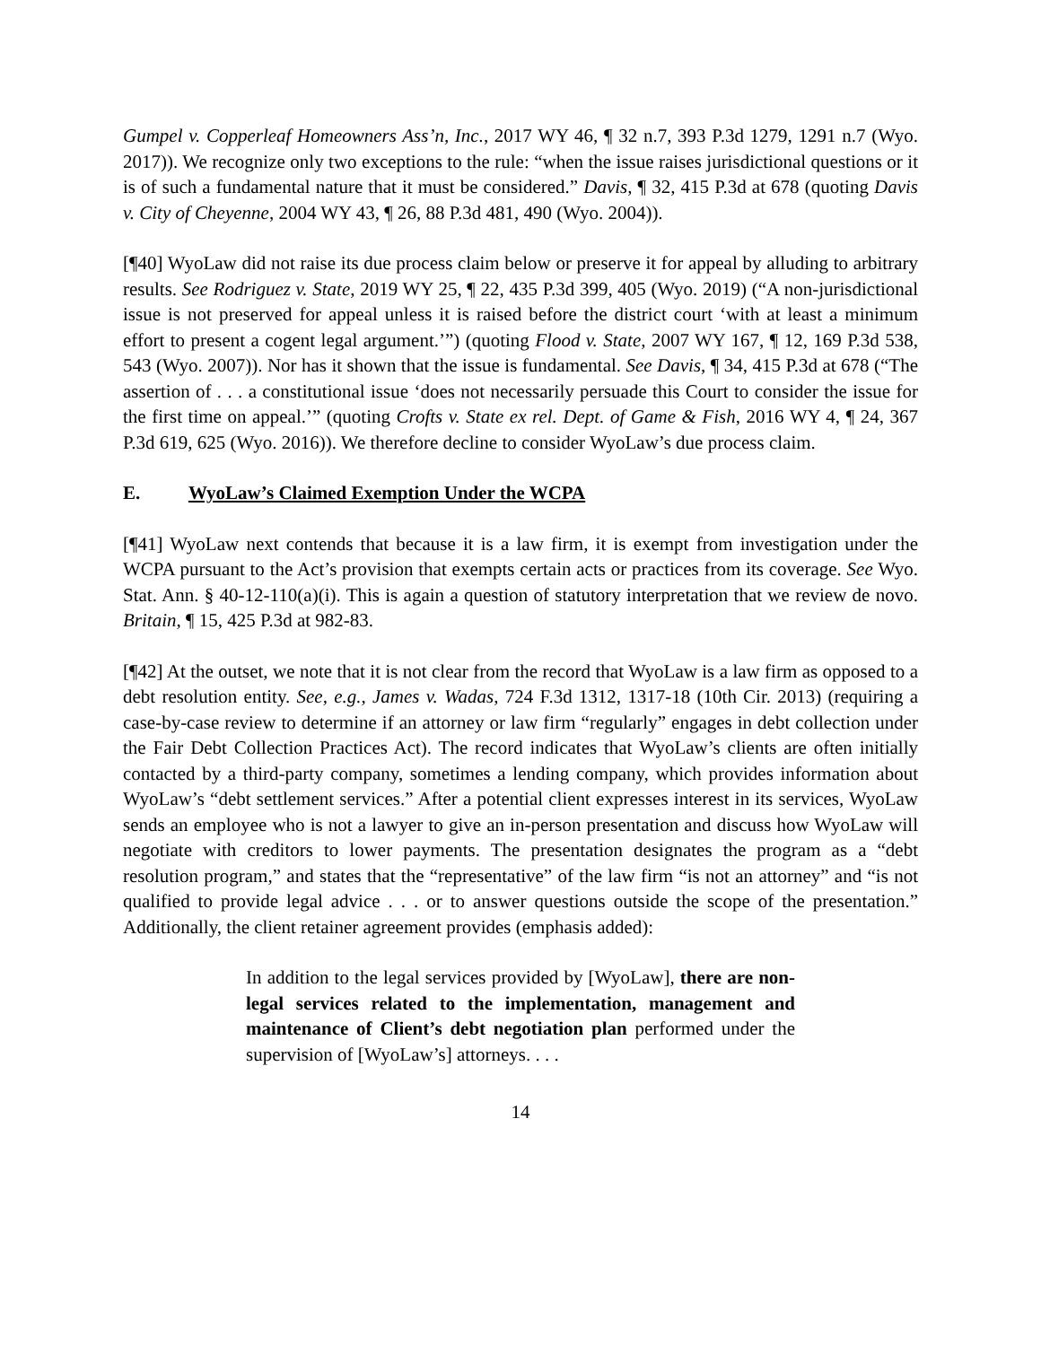Gumpel v. Copperleaf Homeowners Ass’n, Inc., 2017 WY 46, ¶ 32 n.7, 393 P.3d 1279, 1291 n.7 (Wyo. 2017)). We recognize only two exceptions to the rule: “when the issue raises jurisdictional questions or it is of such a fundamental nature that it must be considered.” Davis, ¶ 32, 415 P.3d at 678 (quoting Davis v. City of Cheyenne, 2004 WY 43, ¶ 26, 88 P.3d 481, 490 (Wyo. 2004)).
[¶40] WyoLaw did not raise its due process claim below or preserve it for appeal by alluding to arbitrary results. See Rodriguez v. State, 2019 WY 25, ¶ 22, 435 P.3d 399, 405 (Wyo. 2019) (“A non-jurisdictional issue is not preserved for appeal unless it is raised before the district court ‘with at least a minimum effort to present a cogent legal argument.’”) (quoting Flood v. State, 2007 WY 167, ¶ 12, 169 P.3d 538, 543 (Wyo. 2007)). Nor has it shown that the issue is fundamental. See Davis, ¶ 34, 415 P.3d at 678 (“The assertion of . . . a constitutional issue ‘does not necessarily persuade this Court to consider the issue for the first time on appeal.’” (quoting Crofts v. State ex rel. Dept. of Game & Fish, 2016 WY 4, ¶ 24, 367 P.3d 619, 625 (Wyo. 2016)). We therefore decline to consider WyoLaw’s due process claim.
E. WyoLaw’s Claimed Exemption Under the WCPA
[¶41] WyoLaw next contends that because it is a law firm, it is exempt from investigation under the WCPA pursuant to the Act’s provision that exempts certain acts or practices from its coverage. See Wyo. Stat. Ann. § 40-12-110(a)(i). This is again a question of statutory interpretation that we review de novo. Britain, ¶ 15, 425 P.3d at 982-83.
[¶42] At the outset, we note that it is not clear from the record that WyoLaw is a law firm as opposed to a debt resolution entity. See, e.g., James v. Wadas, 724 F.3d 1312, 1317-18 (10th Cir. 2013) (requiring a case-by-case review to determine if an attorney or law firm “regularly” engages in debt collection under the Fair Debt Collection Practices Act). The record indicates that WyoLaw’s clients are often initially contacted by a third-party company, sometimes a lending company, which provides information about WyoLaw’s “debt settlement services.” After a potential client expresses interest in its services, WyoLaw sends an employee who is not a lawyer to give an in-person presentation and discuss how WyoLaw will negotiate with creditors to lower payments. The presentation designates the program as a “debt resolution program,” and states that the “representative” of the law firm “is not an attorney” and “is not qualified to provide legal advice . . . or to answer questions outside the scope of the presentation.” Additionally, the client retainer agreement provides (emphasis added):
In addition to the legal services provided by [WyoLaw], there are non-legal services related to the implementation, management and maintenance of Client’s debt negotiation plan performed under the supervision of [WyoLaw’s] attorneys. . . .
14